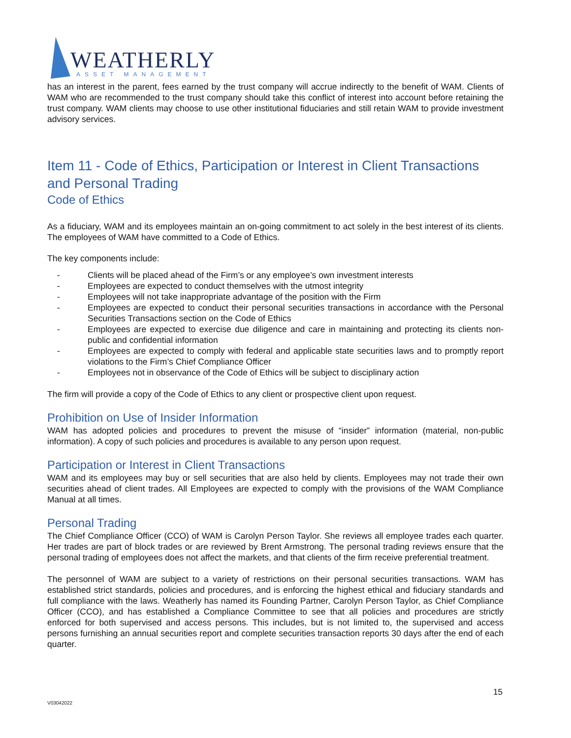WEATHERLY
ASSET MANAGEMENT
has an interest in the parent, fees earned by the trust company will accrue indirectly to the benefit of WAM. Clients of WAM who are recommended to the trust company should take this conflict of interest into account before retaining the trust company. WAM clients may choose to use other institutional fiduciaries and still retain WAM to provide investment advisory services.
Item 11 - Code of Ethics, Participation or Interest in Client Transactions and Personal Trading
Code of Ethics
As a fiduciary, WAM and its employees maintain an on-going commitment to act solely in the best interest of its clients. The employees of WAM have committed to a Code of Ethics.
The key components include:
- Clients will be placed ahead of the Firm’s or any employee’s own investment interests
- Employees are expected to conduct themselves with the utmost integrity
- Employees will not take inappropriate advantage of the position with the Firm
- Employees are expected to conduct their personal securities transactions in accordance with the Personal Securities Transactions section on the Code of Ethics
- Employees are expected to exercise due diligence and care in maintaining and protecting its clients non-public and confidential information
- Employees are expected to comply with federal and applicable state securities laws and to promptly report violations to the Firm’s Chief Compliance Officer
- Employees not in observance of the Code of Ethics will be subject to disciplinary action
The firm will provide a copy of the Code of Ethics to any client or prospective client upon request.
Prohibition on Use of Insider Information
WAM has adopted policies and procedures to prevent the misuse of “insider” information (material, non-public information). A copy of such policies and procedures is available to any person upon request.
Participation or Interest in Client Transactions
WAM and its employees may buy or sell securities that are also held by clients. Employees may not trade their own securities ahead of client trades. All Employees are expected to comply with the provisions of the WAM Compliance Manual at all times.
Personal Trading
The Chief Compliance Officer (CCO) of WAM is Carolyn Person Taylor. She reviews all employee trades each quarter. Her trades are part of block trades or are reviewed by Brent Armstrong. The personal trading reviews ensure that the personal trading of employees does not affect the markets, and that clients of the firm receive preferential treatment.
The personnel of WAM are subject to a variety of restrictions on their personal securities transactions. WAM has established strict standards, policies and procedures, and is enforcing the highest ethical and fiduciary standards and full compliance with the laws. Weatherly has named its Founding Partner, Carolyn Person Taylor, as Chief Compliance Officer (CCO), and has established a Compliance Committee to see that all policies and procedures are strictly enforced for both supervised and access persons. This includes, but is not limited to, the supervised and access persons furnishing an annual securities report and complete securities transaction reports 30 days after the end of each quarter.
15
V03042022